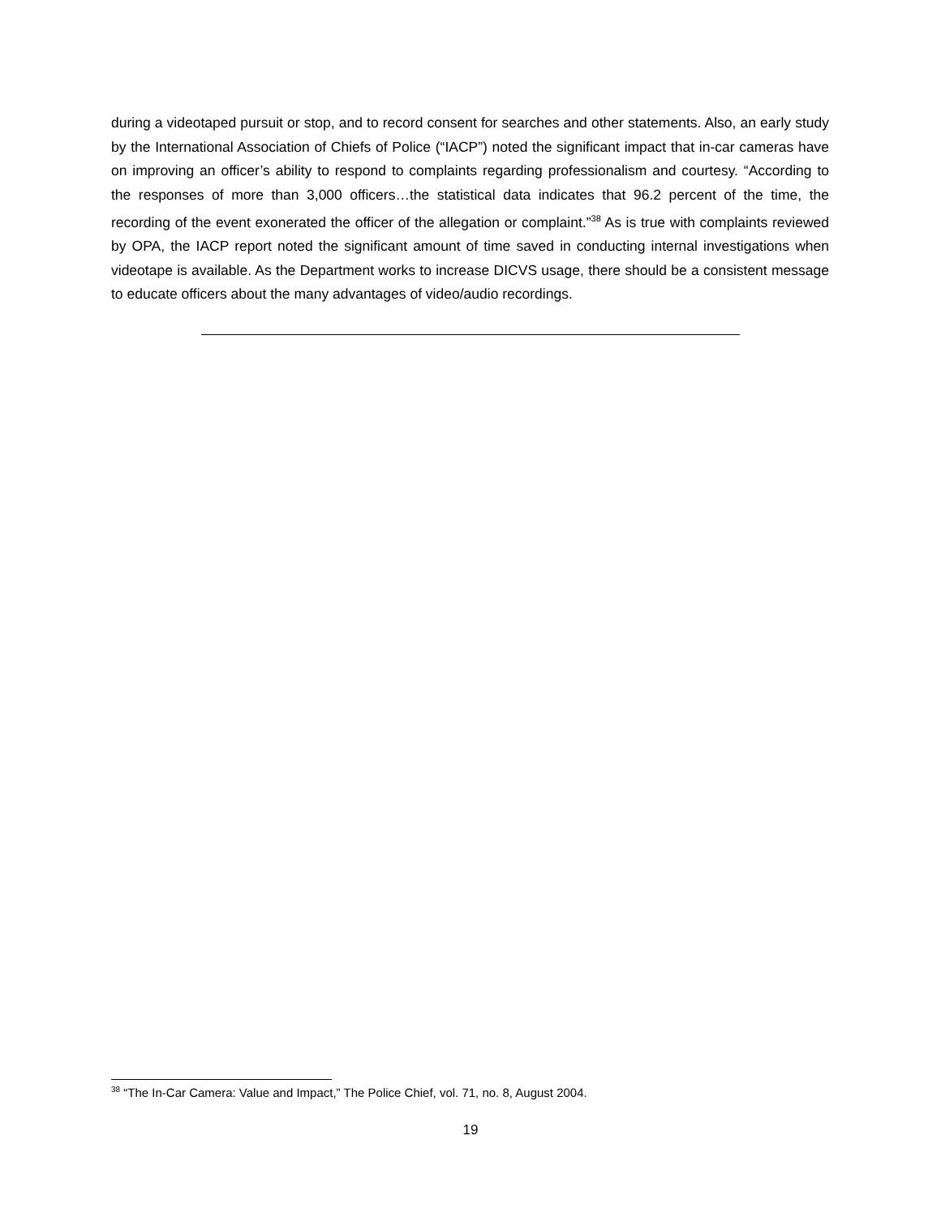during a videotaped pursuit or stop, and to record consent for searches and other statements. Also, an early study by the International Association of Chiefs of Police (“IACP”) noted the significant impact that in-car cameras have on improving an officer’s ability to respond to complaints regarding professionalism and courtesy. “According to the responses of more than 3,000 officers…the statistical data indicates that 96.2 percent of the time, the recording of the event exonerated the officer of the allegation or complaint.”<sup>38</sup> As is true with complaints reviewed by OPA, the IACP report noted the significant amount of time saved in conducting internal investigations when videotape is available. As the Department works to increase DICVS usage, there should be a consistent message to educate officers about the many advantages of video/audio recordings.
<sup>38</sup> “The In-Car Camera: Value and Impact,” The Police Chief, vol. 71, no. 8, August 2004.
19